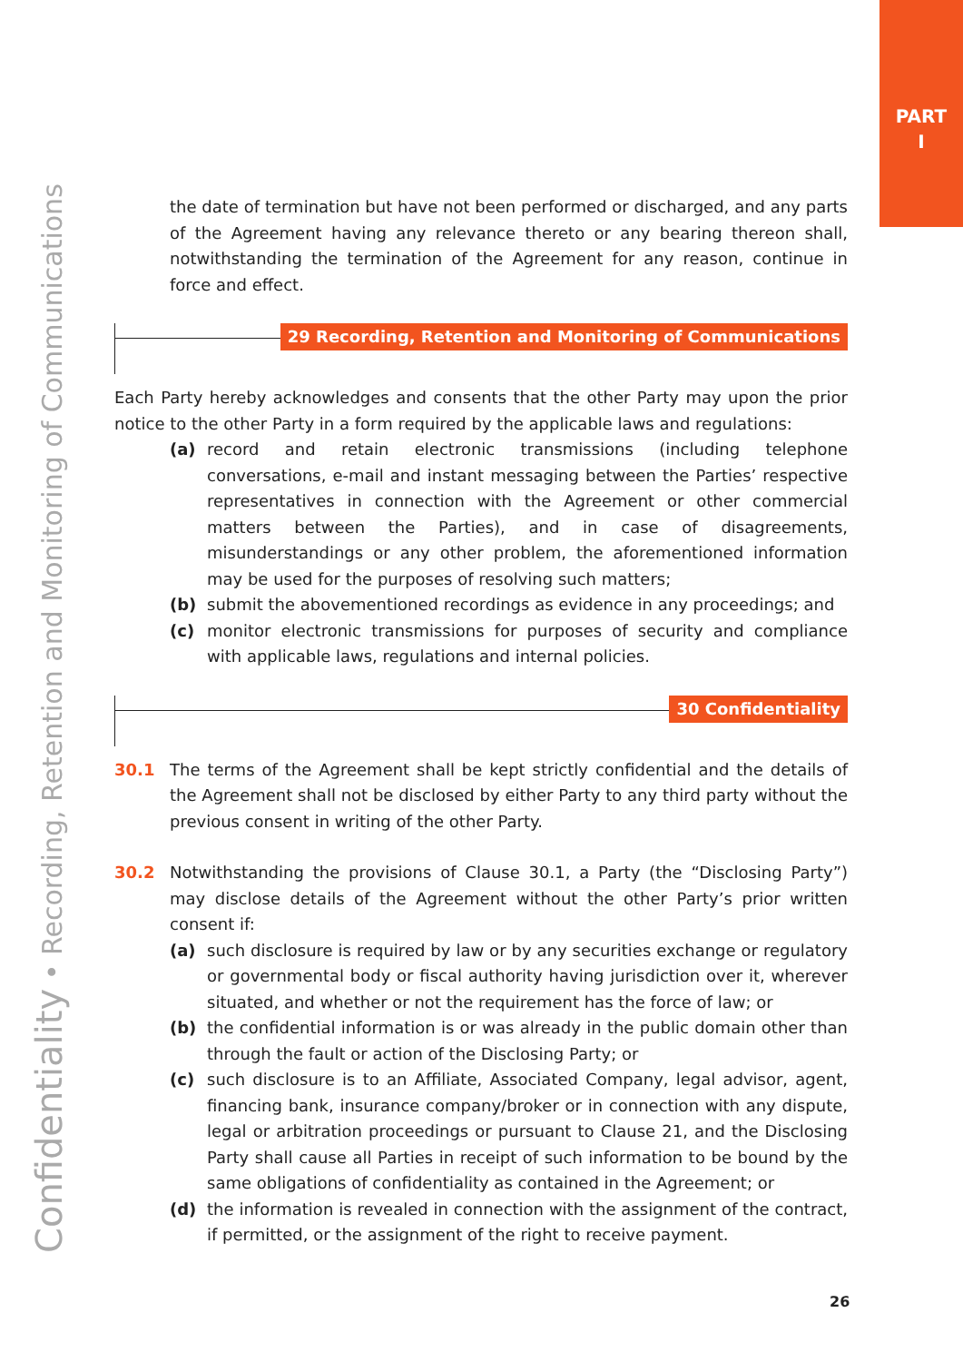PART
I
Confidentiality • Recording, Retention and Monitoring of Communications
the date of termination but have not been performed or discharged, and any parts of the Agreement having any relevance thereto or any bearing thereon shall, notwithstanding the termination of the Agreement for any reason, continue in force and effect.
29 Recording, Retention and Monitoring of Communications
Each Party hereby acknowledges and consents that the other Party may upon the prior notice to the other Party in a form required by the applicable laws and regulations:
(a) record and retain electronic transmissions (including telephone conversations, e-mail and instant messaging between the Parties’ respective representatives in connection with the Agreement or other commercial matters between the Parties), and in case of disagreements, misunderstandings or any other problem, the aforementioned information may be used for the purposes of resolving such matters;
(b) submit the abovementioned recordings as evidence in any proceedings; and
(c) monitor electronic transmissions for purposes of security and compliance with applicable laws, regulations and internal policies.
30 Confidentiality
30.1 The terms of the Agreement shall be kept strictly confidential and the details of the Agreement shall not be disclosed by either Party to any third party without the previous consent in writing of the other Party.
30.2 Notwithstanding the provisions of Clause 30.1, a Party (the “Disclosing Party”) may disclose details of the Agreement without the other Party’s prior written consent if:
(a) such disclosure is required by law or by any securities exchange or regulatory or governmental body or fiscal authority having jurisdiction over it, wherever situated, and whether or not the requirement has the force of law; or
(b) the confidential information is or was already in the public domain other than through the fault or action of the Disclosing Party; or
(c) such disclosure is to an Affiliate, Associated Company, legal advisor, agent, financing bank, insurance company/broker or in connection with any dispute, legal or arbitration proceedings or pursuant to Clause 21, and the Disclosing Party shall cause all Parties in receipt of such information to be bound by the same obligations of confidentiality as contained in the Agreement; or
(d) the information is revealed in connection with the assignment of the contract, if permitted, or the assignment of the right to receive payment.
26